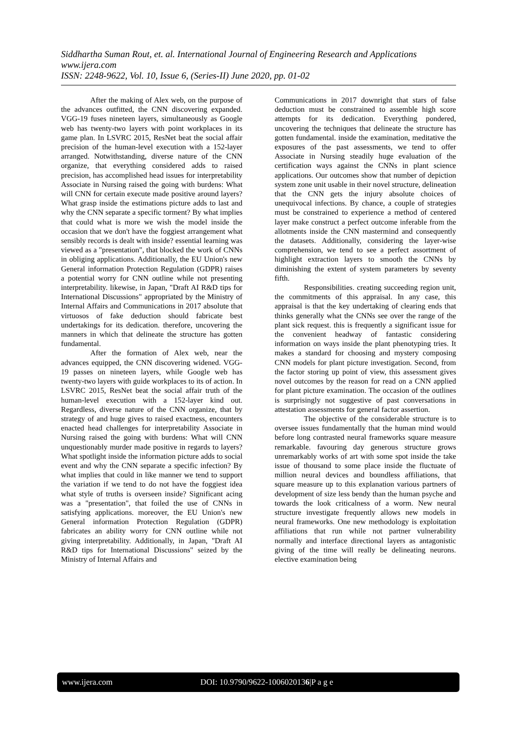Siddhartha Suman Rout, et. al. International Journal of Engineering Research and Applications
www.ijera.com
ISSN: 2248-9622, Vol. 10, Issue 6, (Series-II) June 2020, pp. 01-02
After the making of Alex web, on the purpose of the advances outfitted, the CNN discovering expanded. VGG-19 fuses nineteen layers, simultaneously as Google web has twenty-two layers with point workplaces in its game plan. In LSVRC 2015, ResNet beat the social affair precision of the human-level execution with a 152-layer arranged. Notwithstanding, diverse nature of the CNN organize, that everything considered adds to raised precision, has accomplished head issues for interpretability Associate in Nursing raised the going with burdens: What will CNN for certain execute made positive around layers? What grasp inside the estimations picture adds to last and why the CNN separate a specific torment? By what implies that could what is more we wish the model inside the occasion that we don't have the foggiest arrangement what sensibly records is dealt with inside? essential learning was viewed as a "presentation", that blocked the work of CNNs in obliging applications. Additionally, the EU Union's new General information Protection Regulation (GDPR) raises a potential worry for CNN outline while not presenting interpretability. likewise, in Japan, "Draft AI R&D tips for International Discussions" appropriated by the Ministry of Internal Affairs and Communications in 2017 absolute that virtuosos of fake deduction should fabricate best undertakings for its dedication. therefore, uncovering the manners in which that delineate the structure has gotten fundamental.
After the formation of Alex web, near the advances equipped, the CNN discovering widened. VGG-19 passes on nineteen layers, while Google web has twenty-two layers with guide workplaces to its of action. In LSVRC 2015, ResNet beat the social affair truth of the human-level execution with a 152-layer kind out. Regardless, diverse nature of the CNN organize, that by strategy of and huge gives to raised exactness, encounters enacted head challenges for interpretability Associate in Nursing raised the going with burdens: What will CNN unquestionably murder made positive in regards to layers? What spotlight inside the information picture adds to social event and why the CNN separate a specific infection? By what implies that could in like manner we tend to support the variation if we tend to do not have the foggiest idea what style of truths is overseen inside? Significant acing was a "presentation", that foiled the use of CNNs in satisfying applications. moreover, the EU Union's new General information Protection Regulation (GDPR) fabricates an ability worry for CNN outline while not giving interpretability. Additionally, in Japan, "Draft AI R&D tips for International Discussions" seized by the Ministry of Internal Affairs and
Communications in 2017 downright that stars of false deduction must be constrained to assemble high score attempts for its dedication. Everything pondered, uncovering the techniques that delineate the structure has gotten fundamental. inside the examination, meditative the exposures of the past assessments, we tend to offer Associate in Nursing steadily huge evaluation of the certification ways against the CNNs in plant science applications. Our outcomes show that number of depiction system zone unit usable in their novel structure, delineation that the CNN gets the injury absolute choices of unequivocal infections. By chance, a couple of strategies must be constrained to experience a method of centered layer make construct a perfect outcome inferable from the allotments inside the CNN mastermind and consequently the datasets. Additionally, considering the layer-wise comprehension, we tend to see a perfect assortment of highlight extraction layers to smooth the CNNs by diminishing the extent of system parameters by seventy fifth.
Responsibilities. creating succeeding region unit, the commitments of this appraisal. In any case, this appraisal is that the key undertaking of clearing ends that thinks generally what the CNNs see over the range of the plant sick request. this is frequently a significant issue for the convenient headway of fantastic considering information on ways inside the plant phenotyping tries. It makes a standard for choosing and mystery composing CNN models for plant picture investigation. Second, from the factor storing up point of view, this assessment gives novel outcomes by the reason for read on a CNN applied for plant picture examination. The occasion of the outlines is surprisingly not suggestive of past conversations in attestation assessments for general factor assertion.
The objective of the considerable structure is to oversee issues fundamentally that the human mind would before long contrasted neural frameworks square measure remarkable. favouring day generous structure grows unremarkably works of art with some spot inside the take issue of thousand to some place inside the fluctuate of million neural devices and boundless affiliations, that square measure up to this explanation various partners of development of size less bendy than the human psyche and towards the look criticalness of a worm. New neural structure investigate frequently allows new models in neural frameworks. One new methodology is exploitation affiliations that run while not partner vulnerability normally and interface directional layers as antagonistic giving of the time will really be delineating neurons. elective examination being
www.ijera.com DOI: 10.9790/9622-1006020136|P a g e